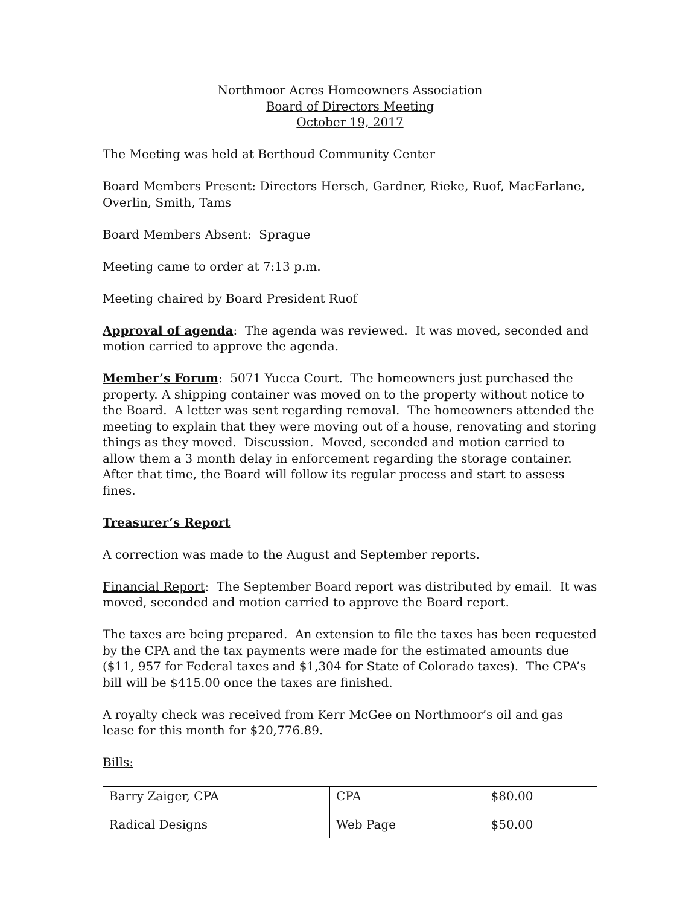Northmoor Acres Homeowners Association
Board of Directors Meeting
October 19, 2017
The Meeting was held at Berthoud Community Center
Board Members Present: Directors Hersch, Gardner, Rieke, Ruof, MacFarlane, Overlin, Smith, Tams
Board Members Absent: Sprague
Meeting came to order at 7:13 p.m.
Meeting chaired by Board President Ruof
Approval of agenda: The agenda was reviewed. It was moved, seconded and motion carried to approve the agenda.
Member’s Forum: 5071 Yucca Court. The homeowners just purchased the property. A shipping container was moved on to the property without notice to the Board. A letter was sent regarding removal. The homeowners attended the meeting to explain that they were moving out of a house, renovating and storing things as they moved. Discussion. Moved, seconded and motion carried to allow them a 3 month delay in enforcement regarding the storage container. After that time, the Board will follow its regular process and start to assess fines.
Treasurer’s Report
A correction was made to the August and September reports.
Financial Report: The September Board report was distributed by email. It was moved, seconded and motion carried to approve the Board report.
The taxes are being prepared. An extension to file the taxes has been requested by the CPA and the tax payments were made for the estimated amounts due ($11, 957 for Federal taxes and $1,304 for State of Colorado taxes). The CPA’s bill will be $415.00 once the taxes are finished.
A royalty check was received from Kerr McGee on Northmoor’s oil and gas lease for this month for $20,776.89.
Bills:
| Barry Zaiger, CPA | CPA | $80.00 |
| Radical Designs | Web Page | $50.00 |